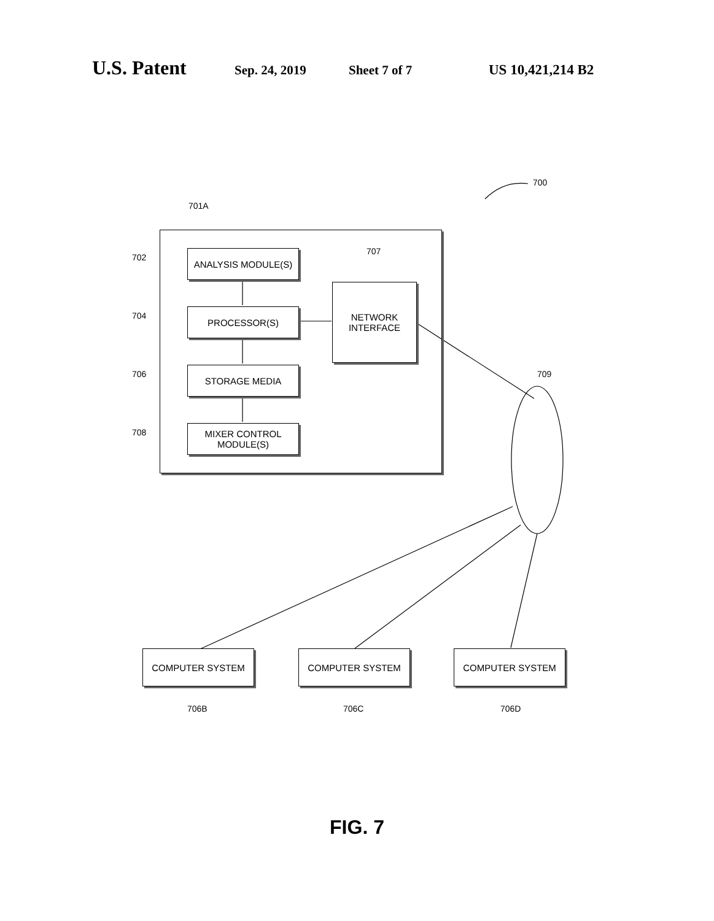U.S. Patent Sep. 24, 2019 Sheet 7 of 7 US 10,421,214 B2
700
701A
702 ANALYSIS MODULE(S)
704 PROCESSOR(S)
706 STORAGE MEDIA
708
MIXER CONTROL
MODULE(S)
707
NETWORK
INTERFACE
709
COMPUTER SYSTEM COMPUTER SYSTEM COMPUTER SYSTEM
706B 706C 706D
FIG. 7